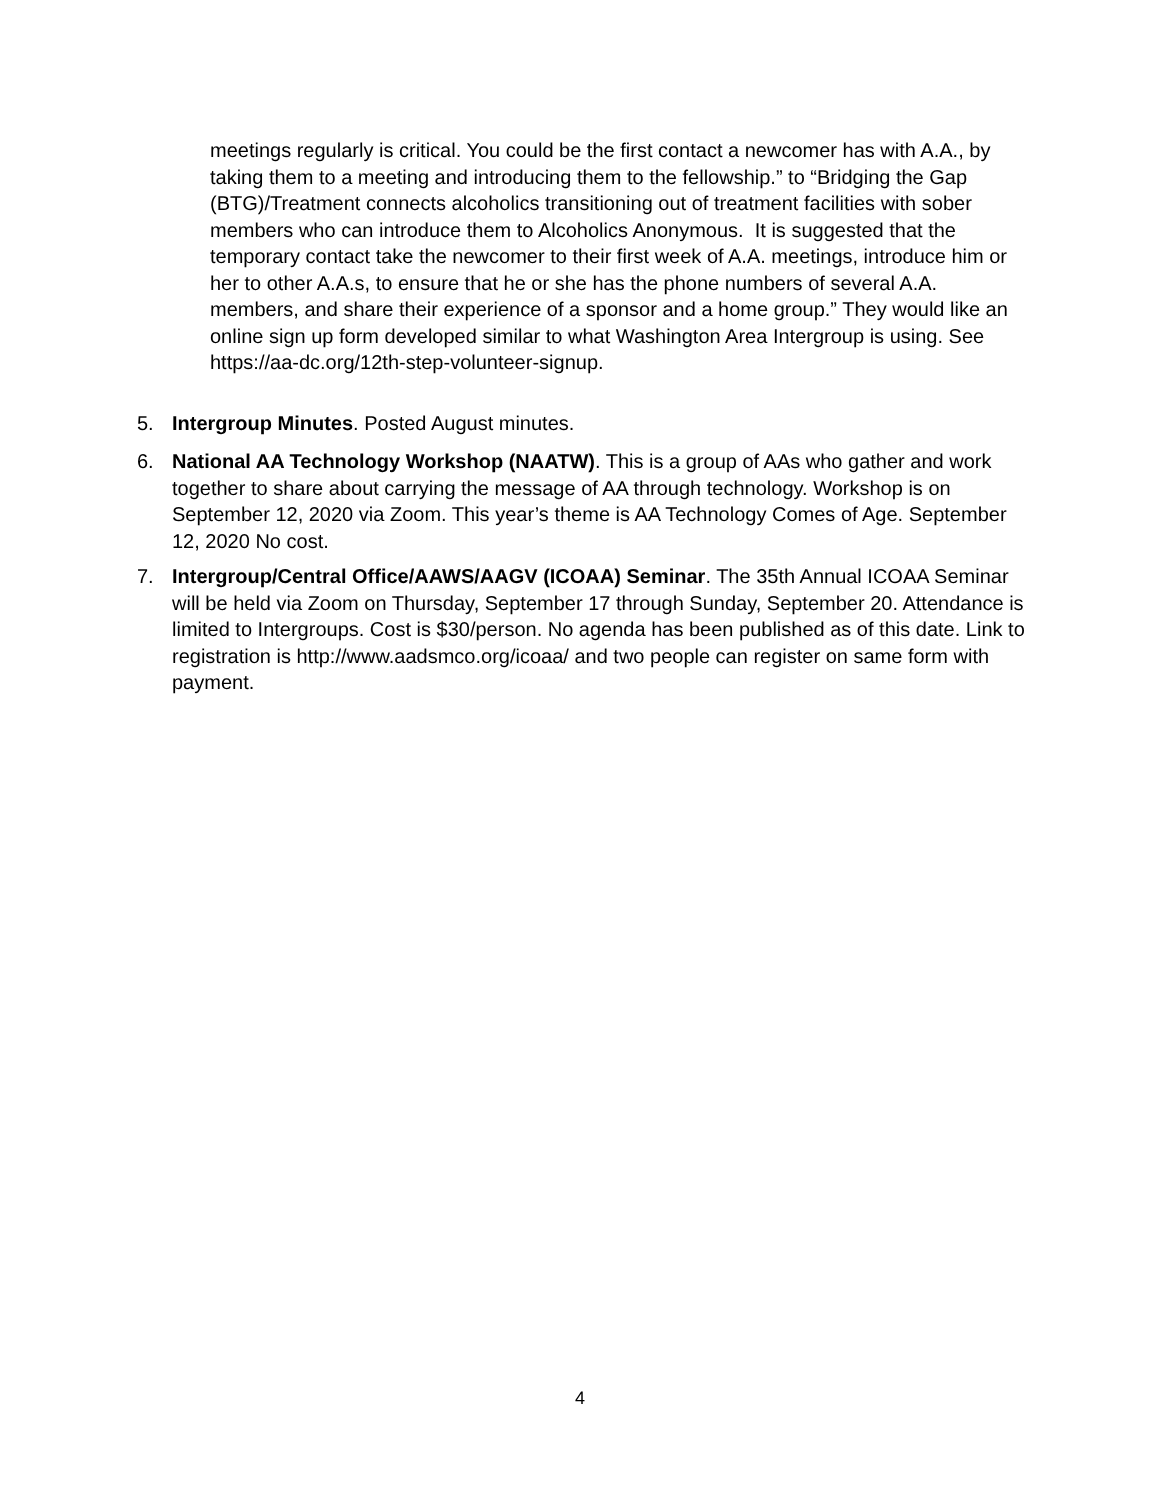meetings regularly is critical. You could be the first contact a newcomer has with A.A., by taking them to a meeting and introducing them to the fellowship.” to “Bridging the Gap (BTG)/Treatment connects alcoholics transitioning out of treatment facilities with sober members who can introduce them to Alcoholics Anonymous. It is suggested that the temporary contact take the newcomer to their first week of A.A. meetings, introduce him or her to other A.A.s, to ensure that he or she has the phone numbers of several A.A. members, and share their experience of a sponsor and a home group.” They would like an online sign up form developed similar to what Washington Area Intergroup is using. See https://aa-dc.org/12th-step-volunteer-signup.
5. Intergroup Minutes. Posted August minutes.
6. National AA Technology Workshop (NAATW). This is a group of AAs who gather and work together to share about carrying the message of AA through technology. Workshop is on September 12, 2020 via Zoom. This year’s theme is AA Technology Comes of Age. September 12, 2020 No cost.
7. Intergroup/Central Office/AAWS/AAGV (ICOAA) Seminar. The 35th Annual ICOAA Seminar will be held via Zoom on Thursday, September 17 through Sunday, September 20. Attendance is limited to Intergroups. Cost is $30/person. No agenda has been published as of this date. Link to registration is http://www.aadsmco.org/icoaa/ and two people can register on same form with payment.
4